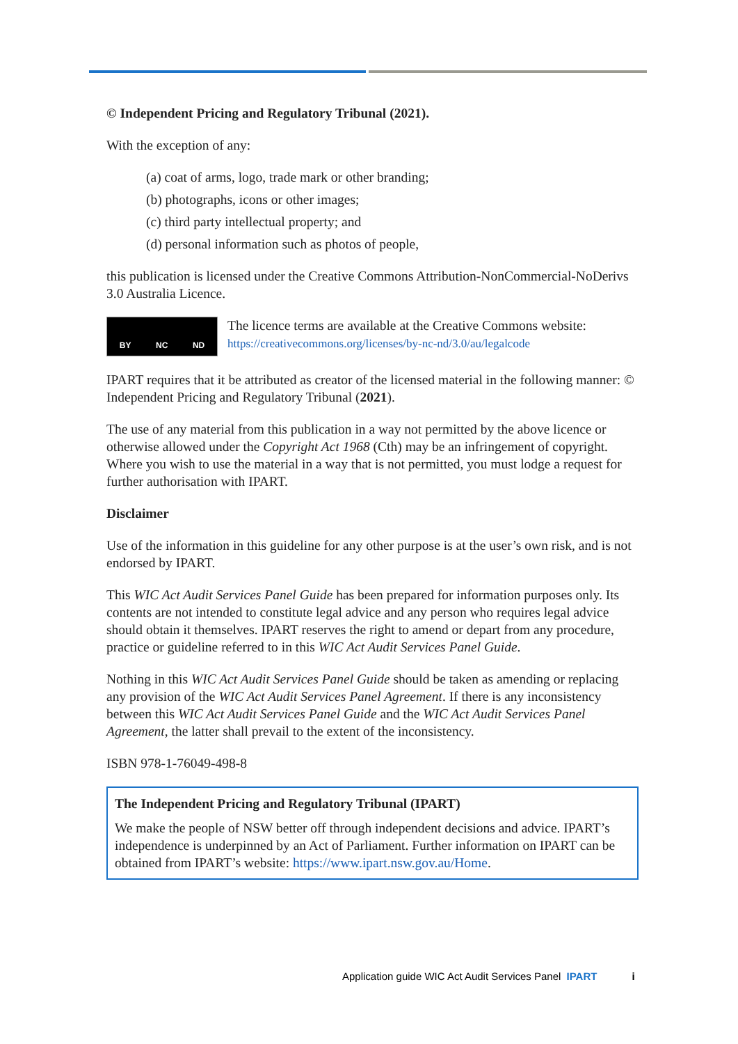© Independent Pricing and Regulatory Tribunal (2021).
With the exception of any:
(a) coat of arms, logo, trade mark or other branding;
(b) photographs, icons or other images;
(c) third party intellectual property; and
(d) personal information such as photos of people,
this publication is licensed under the Creative Commons Attribution-NonCommercial-NoDerivs 3.0 Australia Licence.
BY NC ND
The licence terms are available at the Creative Commons website:
https://creativecommons.org/licenses/by-nc-nd/3.0/au/legalcode
IPART requires that it be attributed as creator of the licensed material in the following manner: © Independent Pricing and Regulatory Tribunal (2021).
The use of any material from this publication in a way not permitted by the above licence or otherwise allowed under the Copyright Act 1968 (Cth) may be an infringement of copyright. Where you wish to use the material in a way that is not permitted, you must lodge a request for further authorisation with IPART.
Disclaimer
Use of the information in this guideline for any other purpose is at the user’s own risk, and is not endorsed by IPART.
This WIC Act Audit Services Panel Guide has been prepared for information purposes only. Its contents are not intended to constitute legal advice and any person who requires legal advice should obtain it themselves. IPART reserves the right to amend or depart from any procedure, practice or guideline referred to in this WIC Act Audit Services Panel Guide.
Nothing in this WIC Act Audit Services Panel Guide should be taken as amending or replacing any provision of the WIC Act Audit Services Panel Agreement. If there is any inconsistency between this WIC Act Audit Services Panel Guide and the WIC Act Audit Services Panel Agreement, the latter shall prevail to the extent of the inconsistency.
ISBN 978-1-76049-498-8
The Independent Pricing and Regulatory Tribunal (IPART)
We make the people of NSW better off through independent decisions and advice. IPART’s independence is underpinned by an Act of Parliament. Further information on IPART can be obtained from IPART’s website: https://www.ipart.nsw.gov.au/Home.
Application guide WIC Act Audit Services Panel IPART i